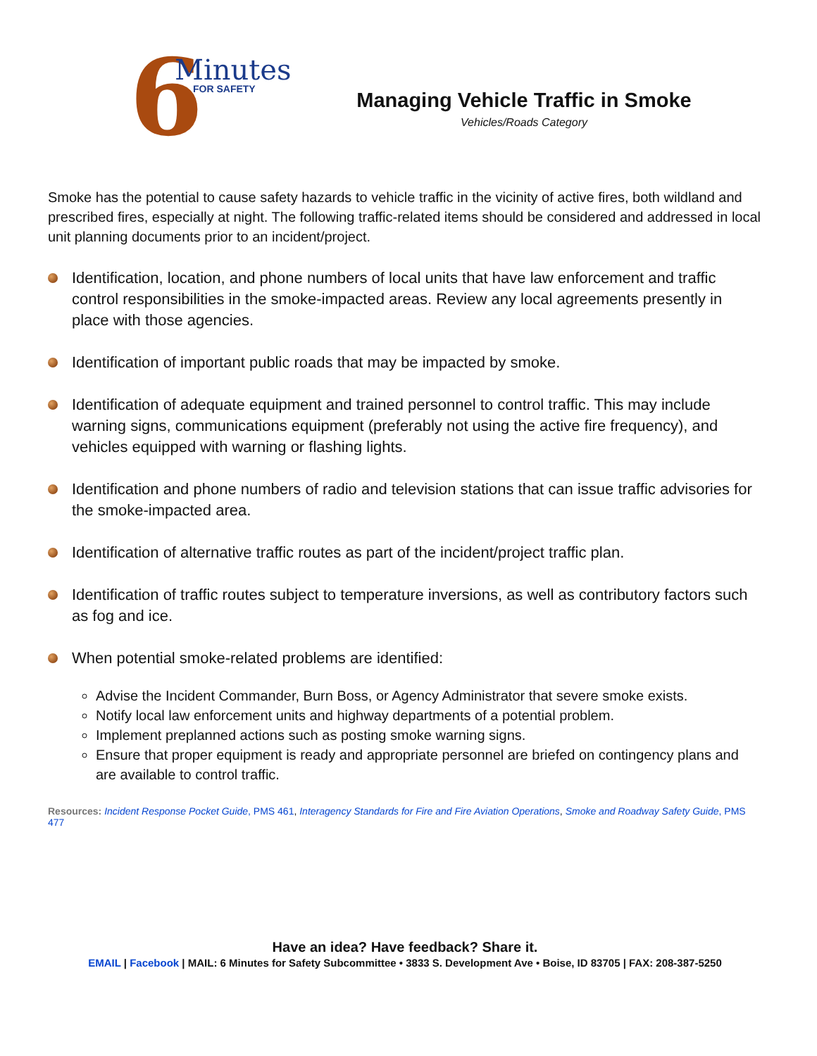6 Minutes
FOR SAFETY
Managing Vehicle Traffic in Smoke
Vehicles/Roads Category
Smoke has the potential to cause safety hazards to vehicle traffic in the vicinity of active fires, both wildland and prescribed fires, especially at night. The following traffic-related items should be considered and addressed in local unit planning documents prior to an incident/project.
Identification, location, and phone numbers of local units that have law enforcement and traffic control responsibilities in the smoke-impacted areas. Review any local agreements presently in place with those agencies.
Identification of important public roads that may be impacted by smoke.
Identification of adequate equipment and trained personnel to control traffic. This may include warning signs, communications equipment (preferably not using the active fire frequency), and vehicles equipped with warning or flashing lights.
Identification and phone numbers of radio and television stations that can issue traffic advisories for the smoke-impacted area.
Identification of alternative traffic routes as part of the incident/project traffic plan.
Identification of traffic routes subject to temperature inversions, as well as contributory factors such as fog and ice.
When potential smoke-related problems are identified:
Advise the Incident Commander, Burn Boss, or Agency Administrator that severe smoke exists.
Notify local law enforcement units and highway departments of a potential problem.
Implement preplanned actions such as posting smoke warning signs.
Ensure that proper equipment is ready and appropriate personnel are briefed on contingency plans and are available to control traffic.
Resources: Incident Response Pocket Guide, PMS 461, Interagency Standards for Fire and Fire Aviation Operations, Smoke and Roadway Safety Guide, PMS 477
Have an idea? Have feedback? Share it.
EMAIL | Facebook | MAIL: 6 Minutes for Safety Subcommittee • 3833 S. Development Ave • Boise, ID 83705 | FAX: 208-387-5250